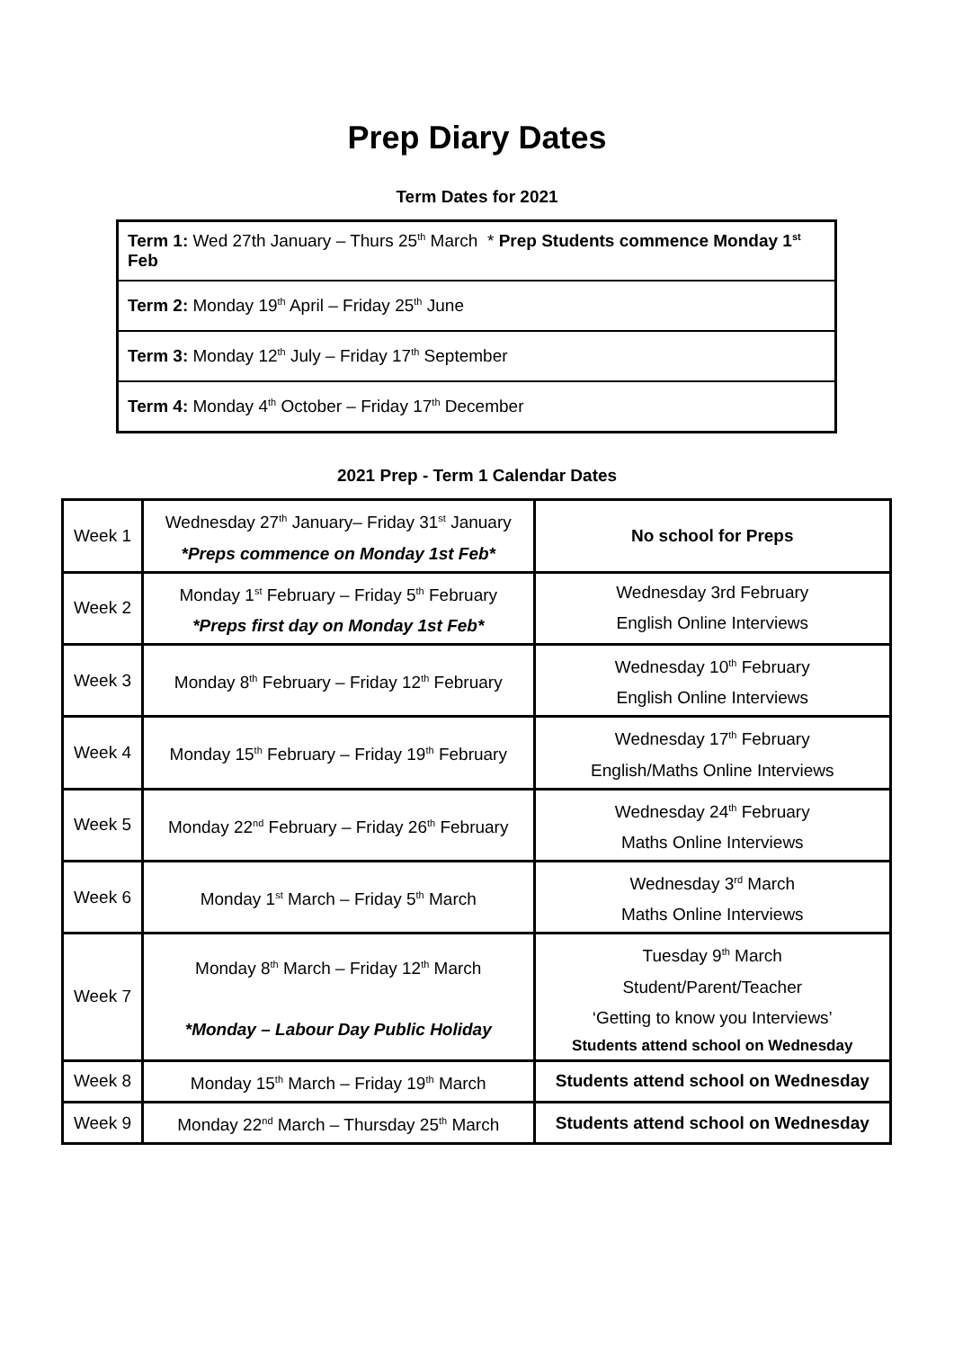Prep Diary Dates
Term Dates for 2021
| Term 1: Wed 27th January – Thurs 25<sup>th</sup> March * Prep Students commence Monday 1<sup>st</sup> Feb |
| Term 2: Monday 19<sup>th</sup> April – Friday 25<sup>th</sup> June |
| Term 3: Monday 12<sup>th</sup> July – Friday 17<sup>th</sup> September |
| Term 4: Monday 4<sup>th</sup> October – Friday 17<sup>th</sup> December |
2021 Prep - Term 1 Calendar Dates
| Week 1 | Wednesday 27<sup>th</sup> January– Friday 31<sup>st</sup> January *Preps commence on Monday 1st Feb* | No school for Preps |
| Week 2 | Monday 1<sup>st</sup> February – Friday 5<sup>th</sup> February *Preps first day on Monday 1st Feb* | Wednesday 3rd February English Online Interviews |
| Week 3 | Monday 8<sup>th</sup> February – Friday 12<sup>th</sup> February | Wednesday 10<sup>th</sup> February English Online Interviews |
| Week 4 | Monday 15<sup>th</sup> February – Friday 19<sup>th</sup> February | Wednesday 17<sup>th</sup> February English/Maths Online Interviews |
| Week 5 | Monday 22<sup>nd</sup> February – Friday 26<sup>th</sup> February | Wednesday 24<sup>th</sup> February Maths Online Interviews |
| Week 6 | Monday 1<sup>st</sup> March – Friday 5<sup>th</sup> March | Wednesday 3<sup>rd</sup> March Maths Online Interviews |
| Week 7 | Monday 8<sup>th</sup> March – Friday 12<sup>th</sup> March *Monday – Labour Day Public Holiday | Tuesday 9<sup>th</sup> March Student/Parent/Teacher ‘Getting to know you Interviews’ Students attend school on Wednesday |
| Week 8 | Monday 15<sup>th</sup> March – Friday 19<sup>th</sup> March | Students attend school on Wednesday |
| Week 9 | Monday 22<sup>nd</sup> March – Thursday 25<sup>th</sup> March | Students attend school on Wednesday |